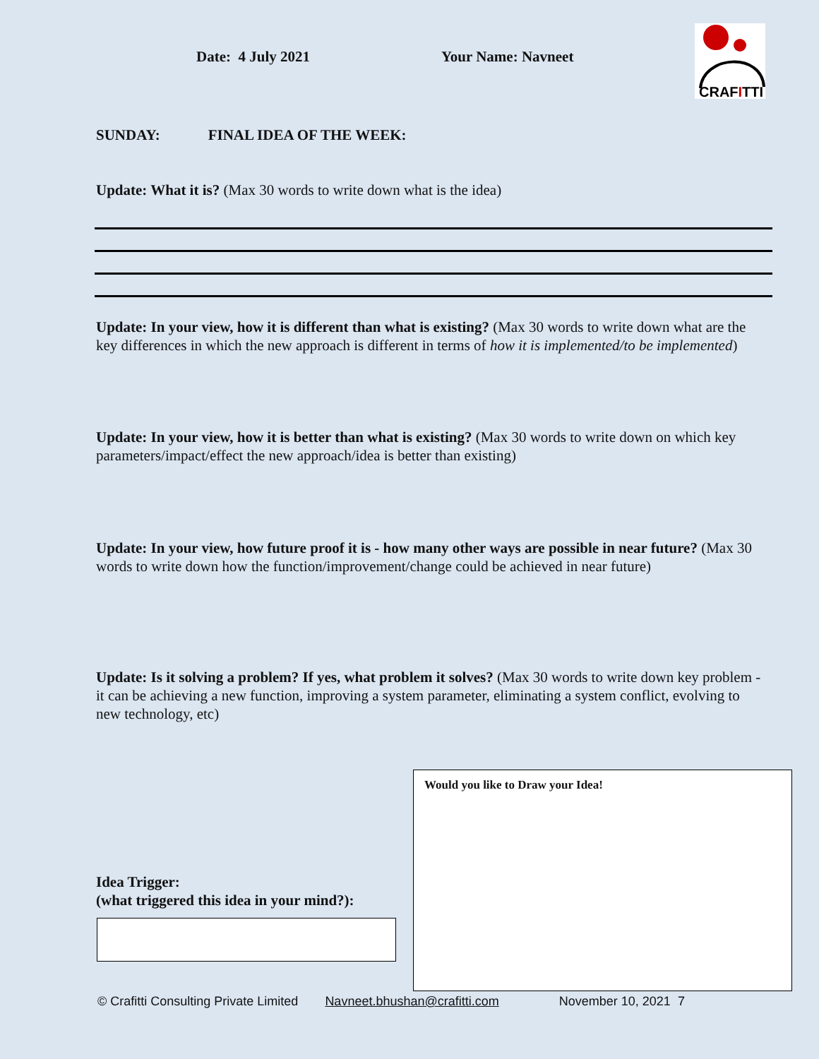Date: 4 July 2021 Your Name: Navneet
CRAFITTI
SUNDAY: FINAL IDEA OF THE WEEK:
Update: What it is? (Max 30 words to write down what is the idea)
Update: In your view, how it is different than what is existing? (Max 30 words to write down what are the key differences in which the new approach is different in terms of how it is implemented/to be implemented)
Update: In your view, how it is better than what is existing? (Max 30 words to write down on which key parameters/impact/effect the new approach/idea is better than existing)
Update: In your view, how future proof it is - how many other ways are possible in near future? (Max 30 words to write down how the function/improvement/change could be achieved in near future)
Update: Is it solving a problem? If yes, what problem it solves? (Max 30 words to write down key problem - it can be achieving a new function, improving a system parameter, eliminating a system conflict, evolving to new technology, etc)
Would you like to Draw your Idea!
Idea Trigger:
(what triggered this idea in your mind?):
© Crafitti Consulting Private Limited Navneet.bhushan@crafitti.com November 10, 2021 7